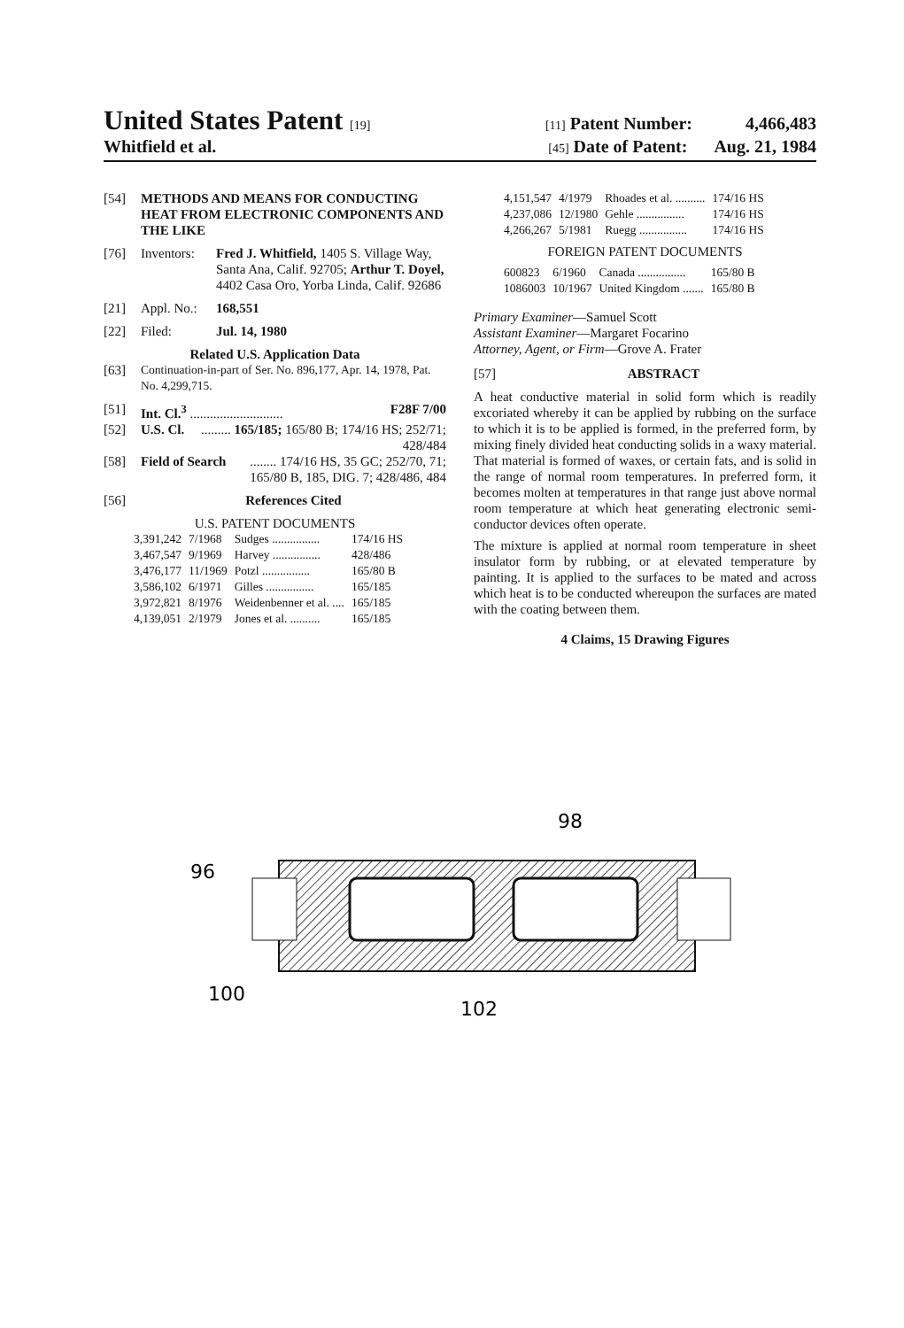United States Patent [19] [11] Patent Number: 4,466,483
Whitfield et al. [45] Date of Patent: Aug. 21, 1984
[54] METHODS AND MEANS FOR CONDUCTING HEAT FROM ELECTRONIC COMPONENTS AND THE LIKE
[76] Inventors: Fred J. Whitfield, 1405 S. Village Way, Santa Ana, Calif. 92705; Arthur T. Doyel, 4402 Casa Oro, Yorba Linda, Calif. 92686
[21] Appl. No.: 168,551
[22] Filed: Jul. 14, 1980
Related U.S. Application Data
[63] Continuation-in-part of Ser. No. 896,177, Apr. 14, 1978, Pat. No. 4,299,715.
[51] Int. Cl.<sup>3</sup> ............................ F28F 7/00
[52] U.S. Cl. ......... 165/185; 165/80 B; 174/16 HS; 252/71; 428/484
[58] Field of Search ........ 174/16 HS, 35 GC; 252/70, 71; 165/80 B, 185, DIG. 7; 428/486, 484
[56] References Cited
U.S. PATENT DOCUMENTS
| 3,391,242 | 7/1968 | Sudges ................ | 174/16 HS |
| 3,467,547 | 9/1969 | Harvey ................ | 428/486 |
| 3,476,177 | 11/1969 | Potzl ................ | 165/80 B |
| 3,586,102 | 6/1971 | Gilles ................ | 165/185 |
| 3,972,821 | 8/1976 | Weidenbenner et al. .... | 165/185 |
| 4,139,051 | 2/1979 | Jones et al. .......... | 165/185 |
| 4,151,547 | 4/1979 | Rhoades et al. .......... | 174/16 HS |
| 4,237,086 | 12/1980 | Gehle ................ | 174/16 HS |
| 4,266,267 | 5/1981 | Ruegg ................ | 174/16 HS |
FOREIGN PATENT DOCUMENTS
| 600823 | 6/1960 | Canada ................ | 165/80 B |
| 1086003 | 10/1967 | United Kingdom ....... | 165/80 B |
Primary Examiner—Samuel Scott
Assistant Examiner—Margaret Focarino
Attorney, Agent, or Firm—Grove A. Frater
[57] ABSTRACT
A heat conductive material in solid form which is readily excoriated whereby it can be applied by rubbing on the surface to which it is to be applied is formed, in the preferred form, by mixing finely divided heat conducting solids in a waxy material. That material is formed of waxes, or certain fats, and is solid in the range of normal room temperatures. In preferred form, it becomes molten at temperatures in that range just above normal room temperature at which heat generating electronic semi-conductor devices often operate.
The mixture is applied at normal room temperature in sheet insulator form by rubbing, or at elevated temperature by painting. It is applied to the surfaces to be mated and across which heat is to be conducted whereupon the surfaces are mated with the coating between them.
4 Claims, 15 Drawing Figures
98
96
100
102